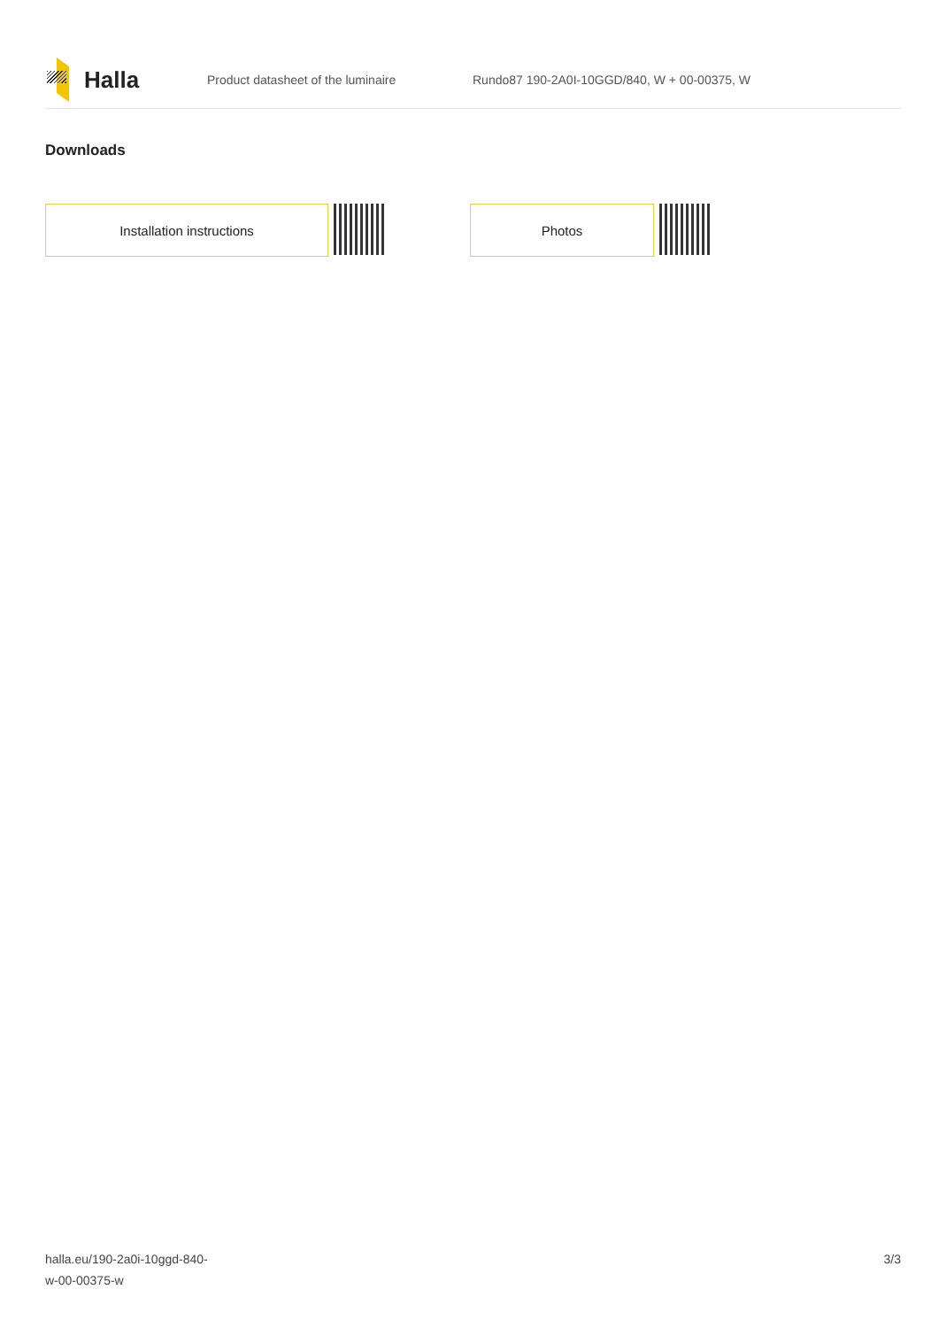Halla
Product datasheet of the luminaire
Rundo87 190-2A0I-10GGD/840, W + 00-00375, W
Downloads
Installation instructions Photos
halla.eu/190-2a0i-10ggd-840-
w-00-00375-w
3/3